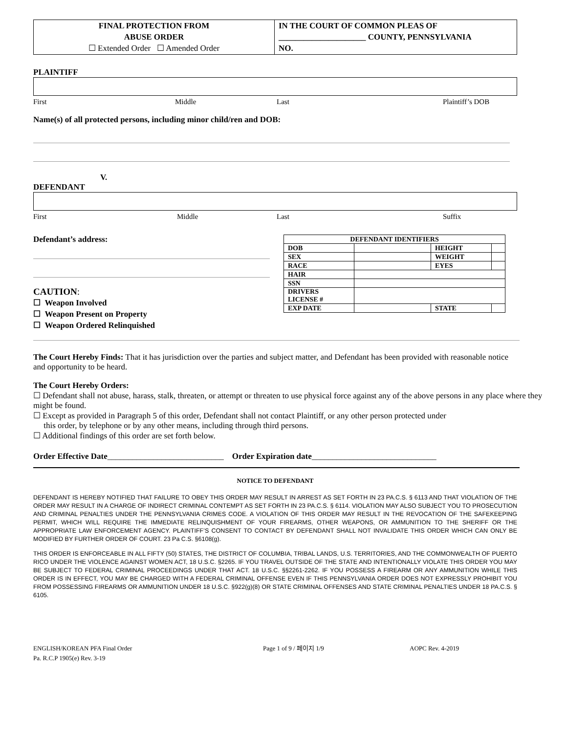FINAL PROTECTION FROM
ABUSE ORDER
☐ Extended Order ☐ Amended Order
IN THE COURT OF COMMON PLEAS OF
_____________________ COUNTY, PENNSYLVANIA
NO.
PLAINTIFF
First Middle Last Plaintiff’s DOB
Name(s) of all protected persons, including minor child/ren and DOB:
V.
DEFENDANT
First Middle Last Suffix
Defendant’s address:
CAUTION:
☐ Weapon Involved
☐ Weapon Present on Property
☐ Weapon Ordered Relinquished
| DEFENDANT IDENTIFIERS | | | |
| --- | --- | --- | --- |
| DOB | | HEIGHT | |
| SEX | | WEIGHT | |
| RACE | | EYES | |
| HAIR | | | |
| SSN | | | |
| DRIVERS LICENSE # | | | |
| EXP DATE | | STATE | |
The Court Hereby Finds: That it has jurisdiction over the parties and subject matter, and Defendant has been provided with reasonable notice and opportunity to be heard.
The Court Hereby Orders:
☐ Defendant shall not abuse, harass, stalk, threaten, or attempt or threaten to use physical force against any of the above persons in any place where they might be found.
☐ Except as provided in Paragraph 5 of this order, Defendant shall not contact Plaintiff, or any other person protected under
this order, by telephone or by any other means, including through third persons.
☐ Additional findings of this order are set forth below.
Order Effective Date____________________________ Order Expiration date______________________________
NOTICE TO DEFENDANT
DEFENDANT IS HEREBY NOTIFIED THAT FAILURE TO OBEY THIS ORDER MAY RESULT IN ARREST AS SET FORTH IN 23 PA.C.S. § 6113 AND THAT VIOLATION OF THE ORDER MAY RESULT IN A CHARGE OF INDIRECT CRIMINAL CONTEMPT AS SET FORTH IN 23 PA.C.S. § 6114. VIOLATION MAY ALSO SUBJECT YOU TO PROSECUTION AND CRIMINAL PENALTIES UNDER THE PENNSYLVANIA CRIMES CODE. A VIOLATION OF THIS ORDER MAY RESULT IN THE REVOCATION OF THE SAFEKEEPING PERMIT, WHICH WILL REQUIRE THE IMMEDIATE RELINQUISHMENT OF YOUR FIREARMS, OTHER WEAPONS, OR AMMUNITION TO THE SHERIFF OR THE APPROPRIATE LAW ENFORCEMENT AGENCY. PLAINTIFF’S CONSENT TO CONTACT BY DEFENDANT SHALL NOT INVALIDATE THIS ORDER WHICH CAN ONLY BE MODIFIED BY FURTHER ORDER OF COURT. 23 Pa C.S. §6108(g).
THIS ORDER IS ENFORCEABLE IN ALL FIFTY (50) STATES, THE DISTRICT OF COLUMBIA, TRIBAL LANDS, U.S. TERRITORIES, AND THE COMMONWEALTH OF PUERTO RICO UNDER THE VIOLENCE AGAINST WOMEN ACT, 18 U.S.C. §2265. IF YOU TRAVEL OUTSIDE OF THE STATE AND INTENTIONALLY VIOLATE THIS ORDER YOU MAY BE SUBJECT TO FEDERAL CRIMINAL PROCEEDINGS UNDER THAT ACT. 18 U.S.C. §§2261-2262. IF YOU POSSESS A FIREARM OR ANY AMMUNITION WHILE THIS ORDER IS IN EFFECT, YOU MAY BE CHARGED WITH A FEDERAL CRIMINAL OFFENSE EVEN IF THIS PENNSYLVANIA ORDER DOES NOT EXPRESSLY PROHIBIT YOU FROM POSSESSING FIREARMS OR AMMUNITION UNDER 18 U.S.C. §922(g)(8) OR STATE CRIMINAL OFFENSES AND STATE CRIMINAL PENALTIES UNDER 18 PA.C.S. § 6105.
ENGLISH/KOREAN PFA Final Order
Pa. R.C.P 1905(e) Rev. 3-19
Page 1 of 9 / 페이지 1/9 AOPC Rev. 4-2019